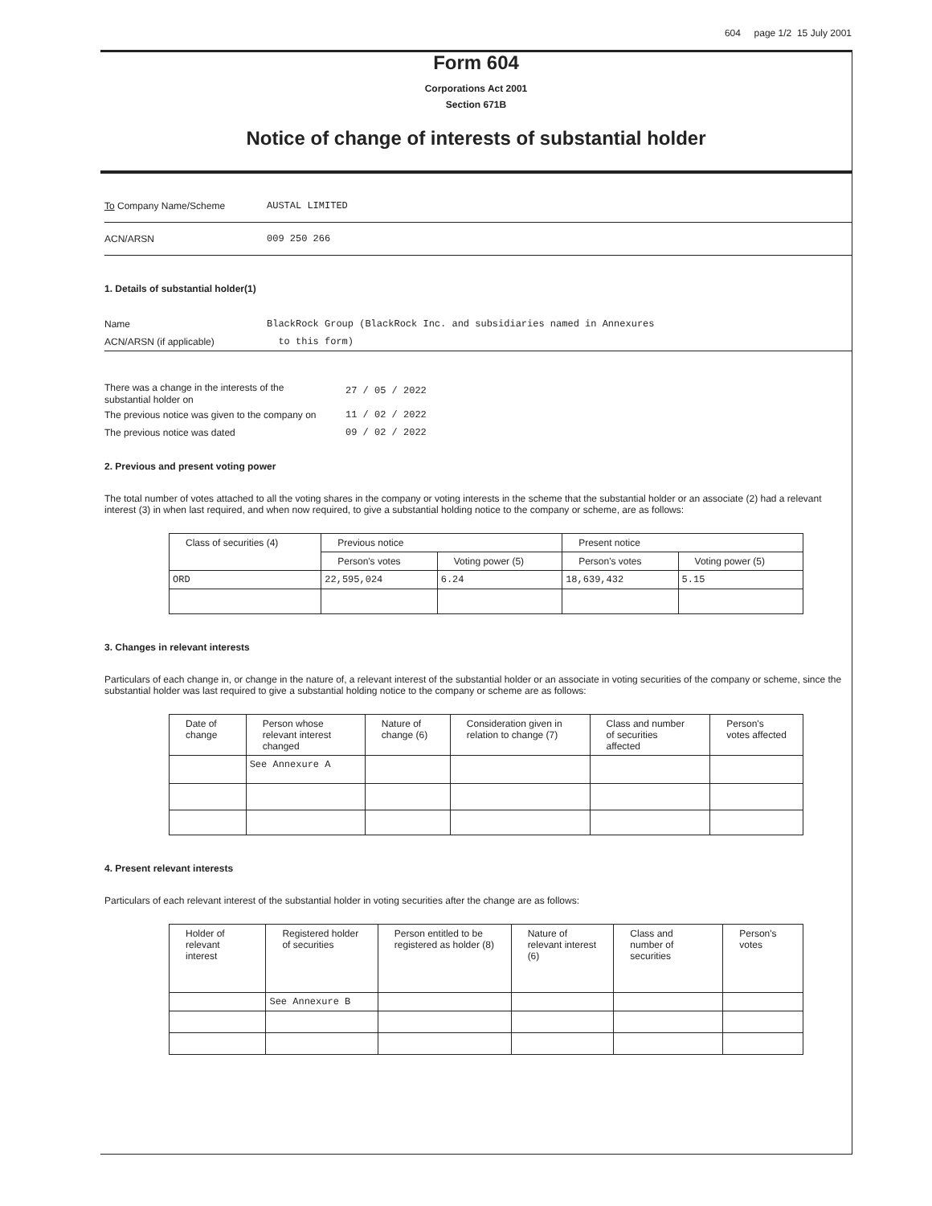604 page 1/2 15 July 2001
Form 604
Corporations Act 2001
Section 671B
Notice of change of interests of substantial holder
To Company Name/Scheme AUSTAL LIMITED
ACN/ARSN 009 250 266
1. Details of substantial holder(1)
Name BlackRock Group (BlackRock Inc. and subsidiaries named in Annexures
ACN/ARSN (if applicable) to this form)
There was a change in the interests of the
substantial holder on 27 / 05 / 2022
The previous notice was given to the company on 11 / 02 / 2022
The previous notice was dated 09 / 02 / 2022
2. Previous and present voting power
The total number of votes attached to all the voting shares in the company or voting interests in the scheme that the substantial holder or an associate (2) had a relevant interest (3) in when last required, and when now required, to give a substantial holding notice to the company or scheme, are as follows:
| Class of securities (4) | Previous notice | | Present notice | |
| --- | --- | --- | --- | --- |
| | Person's votes | Voting power (5) | Person's votes | Voting power (5) |
| ORD | 22,595,024 | 6.24 | 18,639,432 | 5.15 |
3. Changes in relevant interests
Particulars of each change in, or change in the nature of, a relevant interest of the substantial holder or an associate in voting securities of the company or scheme, since the substantial holder was last required to give a substantial holding notice to the company or scheme are as follows:
| Date of change | Person whose relevant interest changed | Nature of change (6) | Consideration given in relation to change (7) | Class and number of securities affected | Person's votes affected |
| --- | --- | --- | --- | --- | --- |
| | See Annexure A | | | | |
4. Present relevant interests
Particulars of each relevant interest of the substantial holder in voting securities after the change are as follows:
| Holder of relevant interest | Registered holder of securities | Person entitled to be registered as holder (8) | Nature of relevant interest (6) | Class and number of securities | Person's votes |
| --- | --- | --- | --- | --- | --- |
| | See Annexure B | | | | |